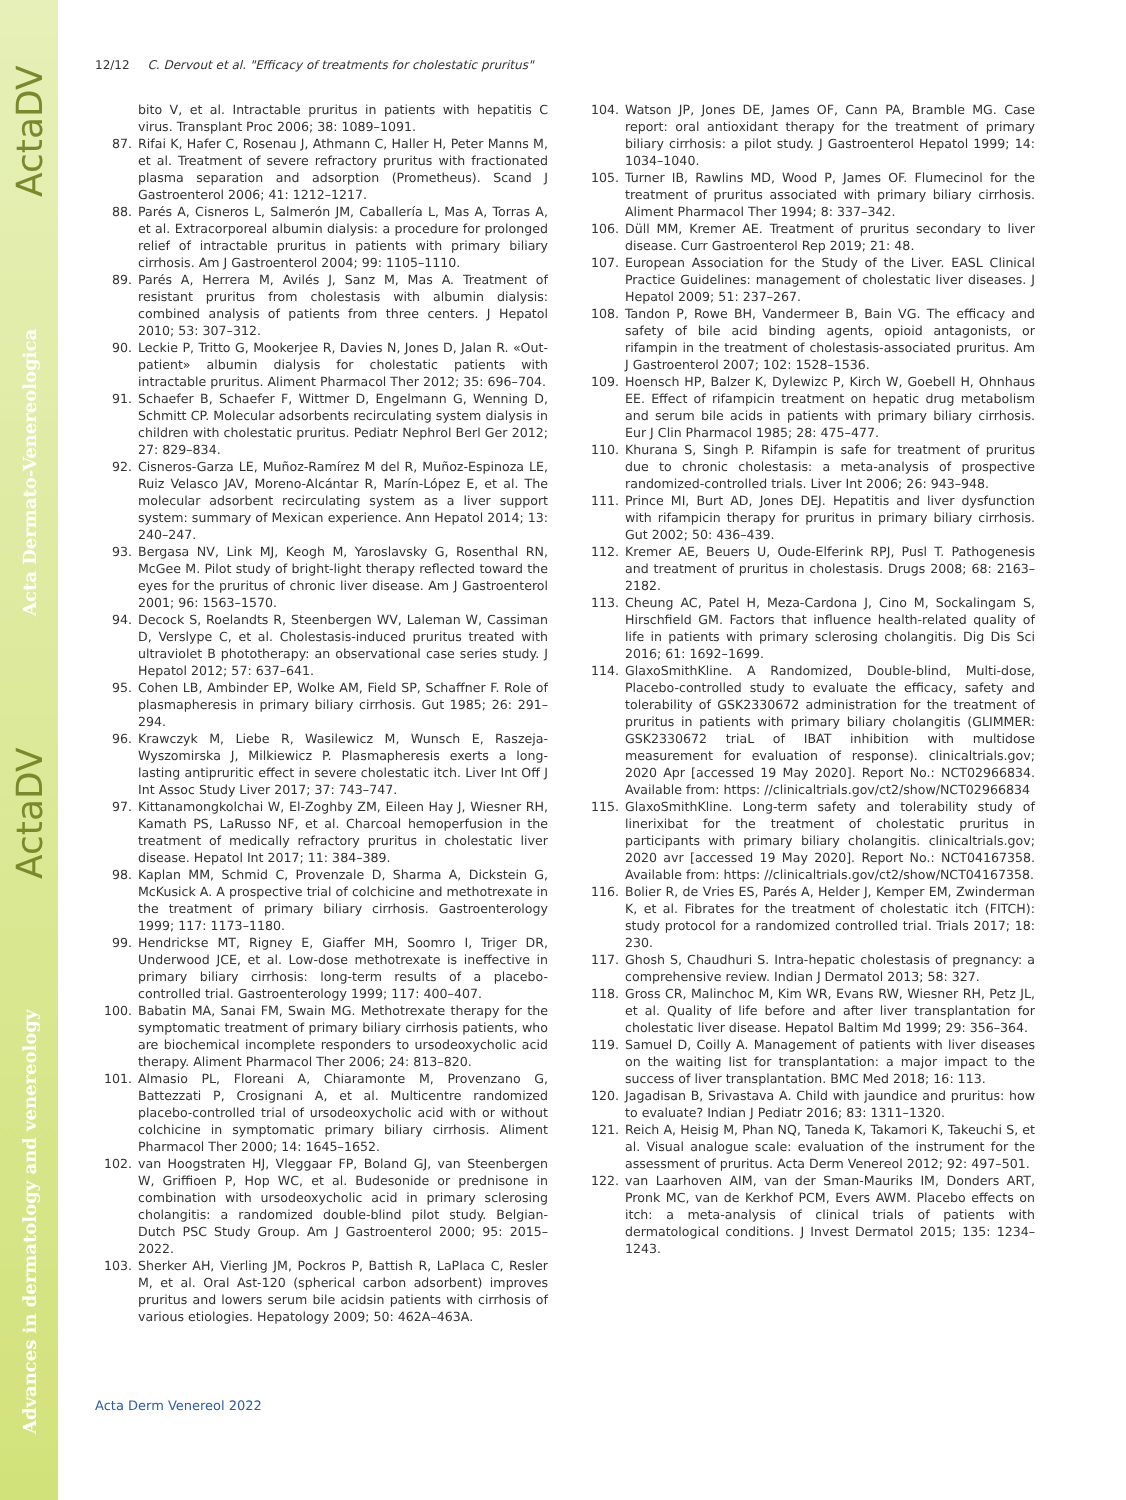Advances in dermatology and venereology ActaDV Acta Dermato-Venereologica ActaDV
12/12 C. Dervout et al. "Efficacy of treatments for cholestatic pruritus"
bito V, et al. Intractable pruritus in patients with hepatitis C virus. Transplant Proc 2006; 38: 1089–1091.
87. Rifai K, Hafer C, Rosenau J, Athmann C, Haller H, Peter Manns M, et al. Treatment of severe refractory pruritus with fractionated plasma separation and adsorption (Prometheus). Scand J Gastroenterol 2006; 41: 1212–1217.
88. Parés A, Cisneros L, Salmerón JM, Caballería L, Mas A, Torras A, et al. Extracorporeal albumin dialysis: a procedure for prolonged relief of intractable pruritus in patients with primary biliary cirrhosis. Am J Gastroenterol 2004; 99: 1105–1110.
89. Parés A, Herrera M, Avilés J, Sanz M, Mas A. Treatment of resistant pruritus from cholestasis with albumin dialysis: combined analysis of patients from three centers. J Hepatol 2010; 53: 307–312.
90. Leckie P, Tritto G, Mookerjee R, Davies N, Jones D, Jalan R. «Out-patient» albumin dialysis for cholestatic patients with intractable pruritus. Aliment Pharmacol Ther 2012; 35: 696–704.
91. Schaefer B, Schaefer F, Wittmer D, Engelmann G, Wenning D, Schmitt CP. Molecular adsorbents recirculating system dialysis in children with cholestatic pruritus. Pediatr Nephrol Berl Ger 2012; 27: 829–834.
92. Cisneros-Garza LE, Muñoz-Ramírez M del R, Muñoz-Espinoza LE, Ruiz Velasco JAV, Moreno-Alcántar R, Marín-López E, et al. The molecular adsorbent recirculating system as a liver support system: summary of Mexican experience. Ann Hepatol 2014; 13: 240–247.
93. Bergasa NV, Link MJ, Keogh M, Yaroslavsky G, Rosenthal RN, McGee M. Pilot study of bright-light therapy reflected toward the eyes for the pruritus of chronic liver disease. Am J Gastroenterol 2001; 96: 1563–1570.
94. Decock S, Roelandts R, Steenbergen WV, Laleman W, Cassiman D, Verslype C, et al. Cholestasis-induced pruritus treated with ultraviolet B phototherapy: an observational case series study. J Hepatol 2012; 57: 637–641.
95. Cohen LB, Ambinder EP, Wolke AM, Field SP, Schaffner F. Role of plasmapheresis in primary biliary cirrhosis. Gut 1985; 26: 291–294.
96. Krawczyk M, Liebe R, Wasilewicz M, Wunsch E, Raszeja-Wyszomirska J, Milkiewicz P. Plasmapheresis exerts a long-lasting antipruritic effect in severe cholestatic itch. Liver Int Off J Int Assoc Study Liver 2017; 37: 743–747.
97. Kittanamongkolchai W, El-Zoghby ZM, Eileen Hay J, Wiesner RH, Kamath PS, LaRusso NF, et al. Charcoal hemoperfusion in the treatment of medically refractory pruritus in cholestatic liver disease. Hepatol Int 2017; 11: 384–389.
98. Kaplan MM, Schmid C, Provenzale D, Sharma A, Dickstein G, McKusick A. A prospective trial of colchicine and methotrexate in the treatment of primary biliary cirrhosis. Gastroenterology 1999; 117: 1173–1180.
99. Hendrickse MT, Rigney E, Giaffer MH, Soomro I, Triger DR, Underwood JCE, et al. Low-dose methotrexate is ineffective in primary biliary cirrhosis: long-term results of a placebo-controlled trial. Gastroenterology 1999; 117: 400–407.
100. Babatin MA, Sanai FM, Swain MG. Methotrexate therapy for the symptomatic treatment of primary biliary cirrhosis patients, who are biochemical incomplete responders to ursodeoxycholic acid therapy. Aliment Pharmacol Ther 2006; 24: 813–820.
101. Almasio PL, Floreani A, Chiaramonte M, Provenzano G, Battezzati P, Crosignani A, et al. Multicentre randomized placebo-controlled trial of ursodeoxycholic acid with or without colchicine in symptomatic primary biliary cirrhosis. Aliment Pharmacol Ther 2000; 14: 1645–1652.
102. van Hoogstraten HJ, Vleggaar FP, Boland GJ, van Steenbergen W, Griffioen P, Hop WC, et al. Budesonide or prednisone in combination with ursodeoxycholic acid in primary sclerosing cholangitis: a randomized double-blind pilot study. Belgian-Dutch PSC Study Group. Am J Gastroenterol 2000; 95: 2015–2022.
103. Sherker AH, Vierling JM, Pockros P, Battish R, LaPlaca C, Resler M, et al. Oral Ast-120 (spherical carbon adsorbent) improves pruritus and lowers serum bile acidsin patients with cirrhosis of various etiologies. Hepatology 2009; 50: 462A–463A.
104. Watson JP, Jones DE, James OF, Cann PA, Bramble MG. Case report: oral antioxidant therapy for the treatment of primary biliary cirrhosis: a pilot study. J Gastroenterol Hepatol 1999; 14: 1034–1040.
105. Turner IB, Rawlins MD, Wood P, James OF. Flumecinol for the treatment of pruritus associated with primary biliary cirrhosis. Aliment Pharmacol Ther 1994; 8: 337–342.
106. Düll MM, Kremer AE. Treatment of pruritus secondary to liver disease. Curr Gastroenterol Rep 2019; 21: 48.
107. European Association for the Study of the Liver. EASL Clinical Practice Guidelines: management of cholestatic liver diseases. J Hepatol 2009; 51: 237–267.
108. Tandon P, Rowe BH, Vandermeer B, Bain VG. The efficacy and safety of bile acid binding agents, opioid antagonists, or rifampin in the treatment of cholestasis-associated pruritus. Am J Gastroenterol 2007; 102: 1528–1536.
109. Hoensch HP, Balzer K, Dylewizc P, Kirch W, Goebell H, Ohnhaus EE. Effect of rifampicin treatment on hepatic drug metabolism and serum bile acids in patients with primary biliary cirrhosis. Eur J Clin Pharmacol 1985; 28: 475–477.
110. Khurana S, Singh P. Rifampin is safe for treatment of pruritus due to chronic cholestasis: a meta-analysis of prospective randomized-controlled trials. Liver Int 2006; 26: 943–948.
111. Prince MI, Burt AD, Jones DEJ. Hepatitis and liver dysfunction with rifampicin therapy for pruritus in primary biliary cirrhosis. Gut 2002; 50: 436–439.
112. Kremer AE, Beuers U, Oude-Elferink RPJ, Pusl T. Pathogenesis and treatment of pruritus in cholestasis. Drugs 2008; 68: 2163–2182.
113. Cheung AC, Patel H, Meza-Cardona J, Cino M, Sockalingam S, Hirschfield GM. Factors that influence health-related quality of life in patients with primary sclerosing cholangitis. Dig Dis Sci 2016; 61: 1692–1699.
114. GlaxoSmithKline. A Randomized, Double-blind, Multi-dose, Placebo-controlled study to evaluate the efficacy, safety and tolerability of GSK2330672 administration for the treatment of pruritus in patients with primary biliary cholangitis (GLIMMER: GSK2330672 triaL of IBAT inhibition with multidose measurement for evaluation of response). clinicaltrials.gov; 2020 Apr [accessed 19 May 2020]. Report No.: NCT02966834. Available from: https: //clinicaltrials.gov/ct2/show/NCT02966834
115. GlaxoSmithKline. Long-term safety and tolerability study of linerixibat for the treatment of cholestatic pruritus in participants with primary biliary cholangitis. clinicaltrials.gov; 2020 avr [accessed 19 May 2020]. Report No.: NCT04167358. Available from: https: //clinicaltrials.gov/ct2/show/NCT04167358.
116. Bolier R, de Vries ES, Parés A, Helder J, Kemper EM, Zwinderman K, et al. Fibrates for the treatment of cholestatic itch (FITCH): study protocol for a randomized controlled trial. Trials 2017; 18: 230.
117. Ghosh S, Chaudhuri S. Intra-hepatic cholestasis of pregnancy: a comprehensive review. Indian J Dermatol 2013; 58: 327.
118. Gross CR, Malinchoc M, Kim WR, Evans RW, Wiesner RH, Petz JL, et al. Quality of life before and after liver transplantation for cholestatic liver disease. Hepatol Baltim Md 1999; 29: 356–364.
119. Samuel D, Coilly A. Management of patients with liver diseases on the waiting list for transplantation: a major impact to the success of liver transplantation. BMC Med 2018; 16: 113.
120. Jagadisan B, Srivastava A. Child with jaundice and pruritus: how to evaluate? Indian J Pediatr 2016; 83: 1311–1320.
121. Reich A, Heisig M, Phan NQ, Taneda K, Takamori K, Takeuchi S, et al. Visual analogue scale: evaluation of the instrument for the assessment of pruritus. Acta Derm Venereol 2012; 92: 497–501.
122. van Laarhoven AIM, van der Sman-Mauriks IM, Donders ART, Pronk MC, van de Kerkhof PCM, Evers AWM. Placebo effects on itch: a meta-analysis of clinical trials of patients with dermatological conditions. J Invest Dermatol 2015; 135: 1234–1243.
Acta Derm Venereol 2022